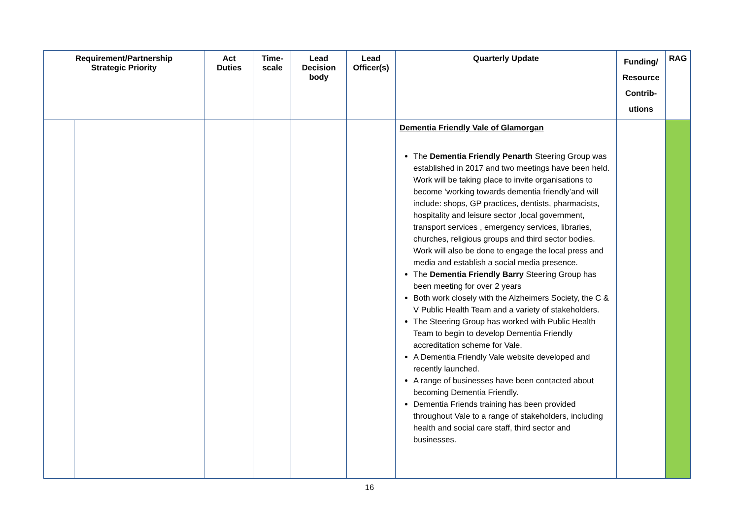| Requirement/Partnership Strategic Priority | | Act Duties | Time- scale | Lead Decision body | Lead Officer(s) | Quarterly Update | Funding/ Resource Contrib- utions | RAG |
| --- | --- | --- | --- | --- | --- | --- | --- | --- |
| | | | | | | Dementia Friendly Vale of Glamorgan The Dementia Friendly Penarth Steering Group was established in 2017 and two meetings have been held. Work will be taking place to invite organisations to become ‘working towards dementia friendly’and will include: shops, GP practices, dentists, pharmacists, hospitality and leisure sector ,local government, transport services , emergency services, libraries, churches, religious groups and third sector bodies. Work will also be done to engage the local press and media and establish a social media presence. The Dementia Friendly Barry Steering Group has been meeting for over 2 years Both work closely with the Alzheimers Society, the C & V Public Health Team and a variety of stakeholders. The Steering Group has worked with Public Health Team to begin to develop Dementia Friendly accreditation scheme for Vale. A Dementia Friendly Vale website developed and recently launched. A range of businesses have been contacted about becoming Dementia Friendly. Dementia Friends training has been provided throughout Vale to a range of stakeholders, including health and social care staff, third sector and businesses. | | |
16